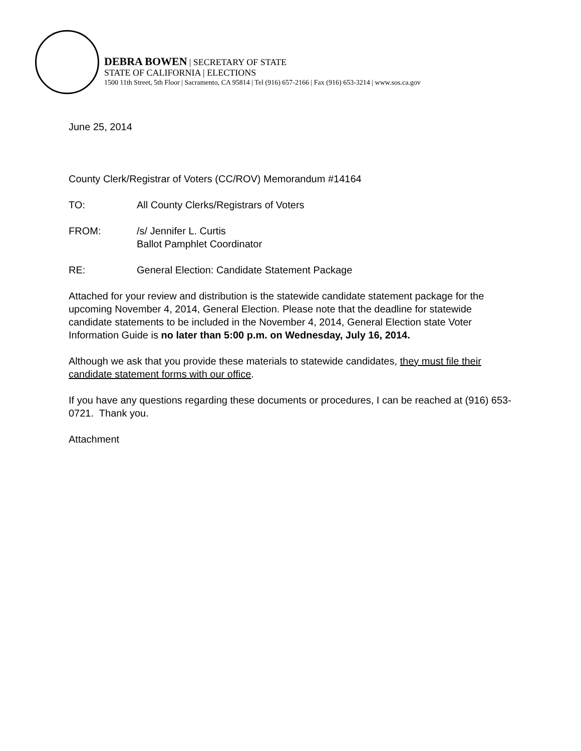DEBRA BOWEN | SECRETARY OF STATE
STATE OF CALIFORNIA | ELECTIONS
1500 11th Street, 5th Floor | Sacramento, CA 95814 | Tel (916) 657-2166 | Fax (916) 653-3214 | www.sos.ca.gov
June 25, 2014
County Clerk/Registrar of Voters (CC/ROV) Memorandum #14164
TO: All County Clerks/Registrars of Voters
FROM: /s/ Jennifer L. Curtis
Ballot Pamphlet Coordinator
RE: General Election: Candidate Statement Package
Attached for your review and distribution is the statewide candidate statement package for the upcoming November 4, 2014, General Election. Please note that the deadline for statewide candidate statements to be included in the November 4, 2014, General Election state Voter Information Guide is no later than 5:00 p.m. on Wednesday, July 16, 2014.
Although we ask that you provide these materials to statewide candidates, they must file their candidate statement forms with our office.
If you have any questions regarding these documents or procedures, I can be reached at (916) 653-0721. Thank you.
Attachment